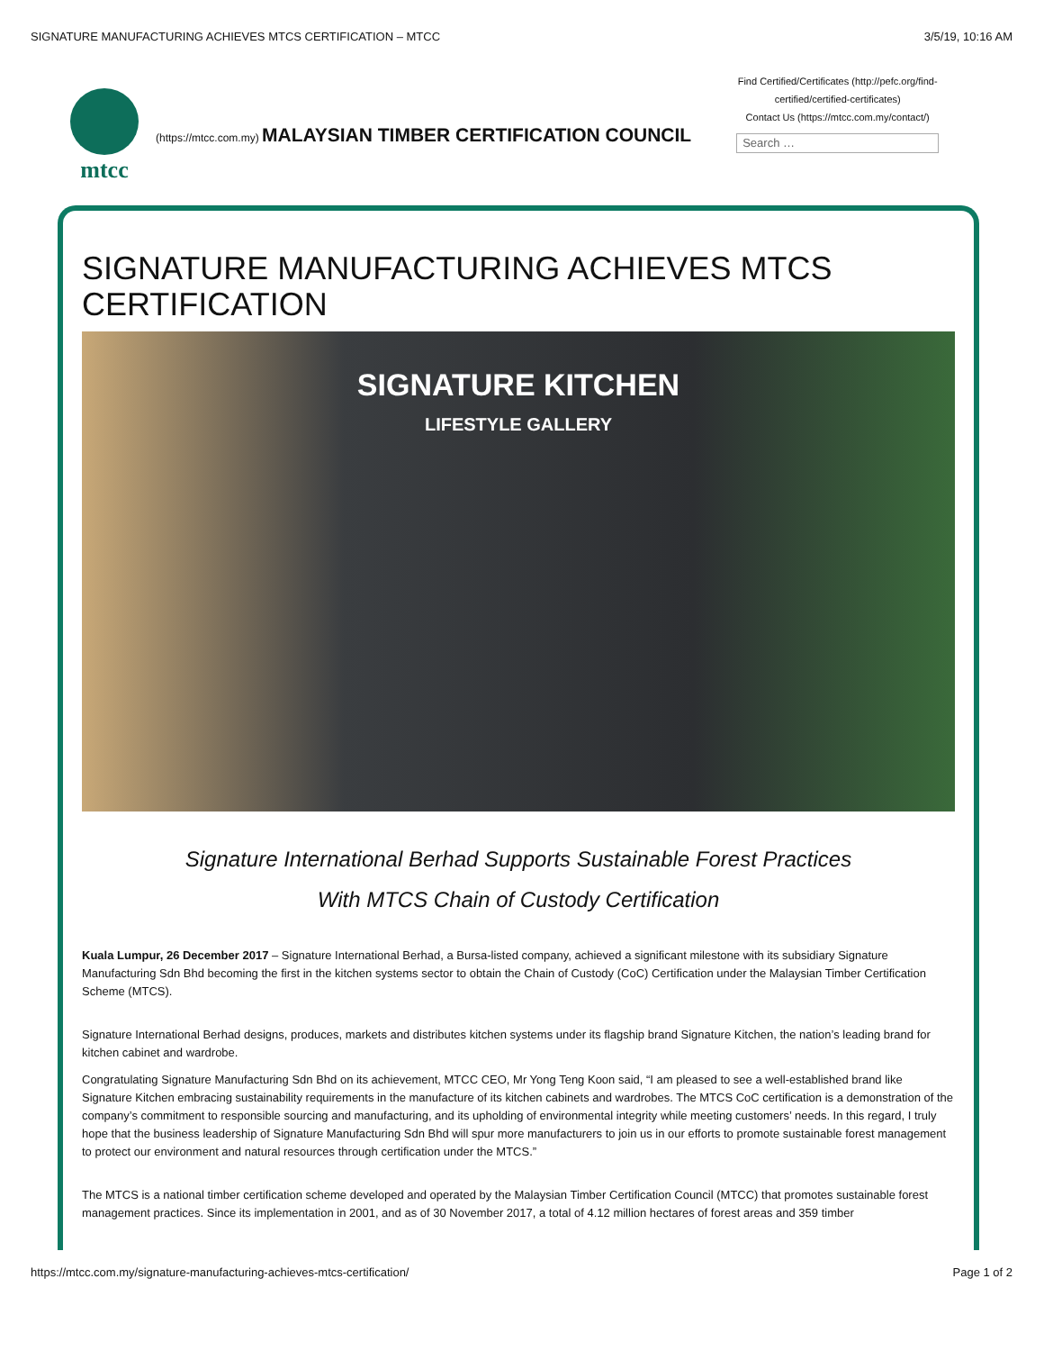SIGNATURE MANUFACTURING ACHIEVES MTCS CERTIFICATION – MTCC 3/5/19, 10:16 AM
mtcc
(https://mtcc.com.my) MALAYSIAN TIMBER CERTIFICATION COUNCIL
Find Certified/Certificates (http://pefc.org/find-certified/certified-certificates)
Contact Us (https://mtcc.com.my/contact/)
Search …
SIGNATURE MANUFACTURING ACHIEVES MTCS CERTIFICATION
SIGNATURE KITCHEN
LIFESTYLE GALLERY
Signature International Berhad Supports Sustainable Forest Practices
With MTCS Chain of Custody Certification
Kuala Lumpur, 26 December 2017 – Signature International Berhad, a Bursa-listed company, achieved a significant milestone with its subsidiary Signature Manufacturing Sdn Bhd becoming the first in the kitchen systems sector to obtain the Chain of Custody (CoC) Certification under the Malaysian Timber Certification Scheme (MTCS).
Signature International Berhad designs, produces, markets and distributes kitchen systems under its flagship brand Signature Kitchen, the nation’s leading brand for kitchen cabinet and wardrobe.
Congratulating Signature Manufacturing Sdn Bhd on its achievement, MTCC CEO, Mr Yong Teng Koon said, “I am pleased to see a well-established brand like Signature Kitchen embracing sustainability requirements in the manufacture of its kitchen cabinets and wardrobes. The MTCS CoC certification is a demonstration of the company’s commitment to responsible sourcing and manufacturing, and its upholding of environmental integrity while meeting customers’ needs. In this regard, I truly hope that the business leadership of Signature Manufacturing Sdn Bhd will spur more manufacturers to join us in our efforts to promote sustainable forest management to protect our environment and natural resources through certification under the MTCS.”
The MTCS is a national timber certification scheme developed and operated by the Malaysian Timber Certification Council (MTCC) that promotes sustainable forest management practices. Since its implementation in 2001, and as of 30 November 2017, a total of 4.12 million hectares of forest areas and 359 timber
https://mtcc.com.my/signature-manufacturing-achieves-mtcs-certification/ Page 1 of 2